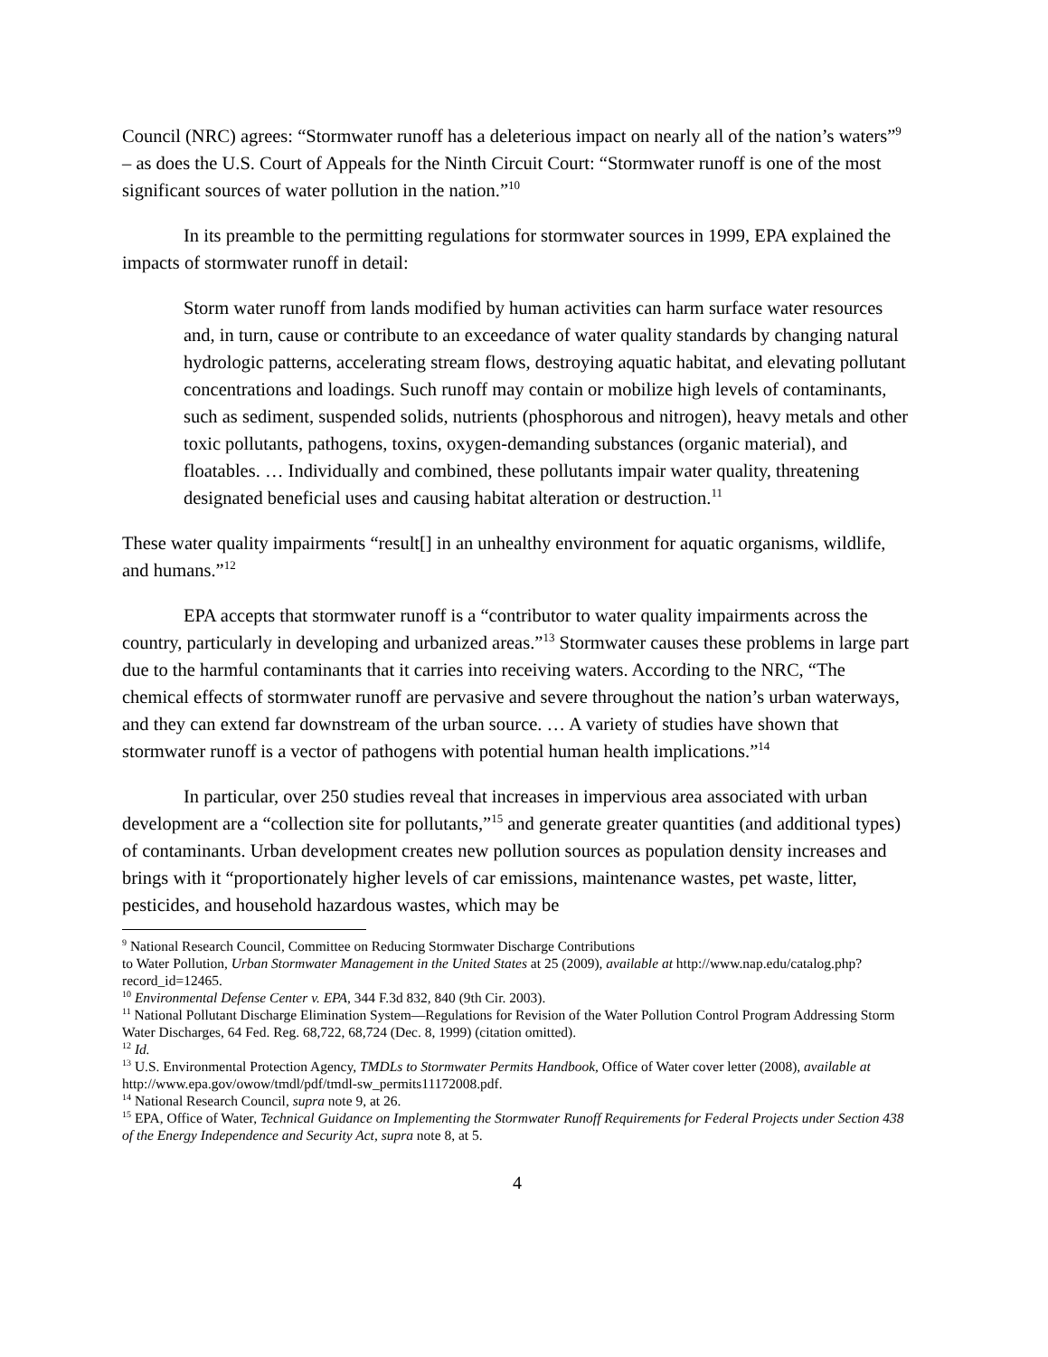Council (NRC) agrees: “Stormwater runoff has a deleterious impact on nearly all of the nation’s waters”<sup>9</sup> – as does the U.S. Court of Appeals for the Ninth Circuit Court: “Stormwater runoff is one of the most significant sources of water pollution in the nation.”<sup>10</sup>
In its preamble to the permitting regulations for stormwater sources in 1999, EPA explained the impacts of stormwater runoff in detail:
Storm water runoff from lands modified by human activities can harm surface water resources and, in turn, cause or contribute to an exceedance of water quality standards by changing natural hydrologic patterns, accelerating stream flows, destroying aquatic habitat, and elevating pollutant concentrations and loadings. Such runoff may contain or mobilize high levels of contaminants, such as sediment, suspended solids, nutrients (phosphorous and nitrogen), heavy metals and other toxic pollutants, pathogens, toxins, oxygen-demanding substances (organic material), and floatables. … Individually and combined, these pollutants impair water quality, threatening designated beneficial uses and causing habitat alteration or destruction.<sup>11</sup>
These water quality impairments “result[] in an unhealthy environment for aquatic organisms, wildlife, and humans.”<sup>12</sup>
EPA accepts that stormwater runoff is a “contributor to water quality impairments across the country, particularly in developing and urbanized areas.”<sup>13</sup> Stormwater causes these problems in large part due to the harmful contaminants that it carries into receiving waters. According to the NRC, “The chemical effects of stormwater runoff are pervasive and severe throughout the nation’s urban waterways, and they can extend far downstream of the urban source. … A variety of studies have shown that stormwater runoff is a vector of pathogens with potential human health implications.”<sup>14</sup>
In particular, over 250 studies reveal that increases in impervious area associated with urban development are a “collection site for pollutants,”<sup>15</sup> and generate greater quantities (and additional types) of contaminants. Urban development creates new pollution sources as population density increases and brings with it “proportionately higher levels of car emissions, maintenance wastes, pet waste, litter, pesticides, and household hazardous wastes, which may be
<sup>9</sup> National Research Council, Committee on Reducing Stormwater Discharge Contributions
to Water Pollution, Urban Stormwater Management in the United States at 25 (2009), available at http://www.nap.edu/catalog.php?record_id=12465.
<sup>10</sup> Environmental Defense Center v. EPA, 344 F.3d 832, 840 (9th Cir. 2003).
<sup>11</sup> National Pollutant Discharge Elimination System—Regulations for Revision of the Water Pollution Control Program Addressing Storm Water Discharges, 64 Fed. Reg. 68,722, 68,724 (Dec. 8, 1999) (citation omitted).
<sup>12</sup> Id.
<sup>13</sup> U.S. Environmental Protection Agency, TMDLs to Stormwater Permits Handbook, Office of Water cover letter (2008), available at http://www.epa.gov/owow/tmdl/pdf/tmdl-sw_permits11172008.pdf.
<sup>14</sup> National Research Council, supra note 9, at 26.
<sup>15</sup> EPA, Office of Water, Technical Guidance on Implementing the Stormwater Runoff Requirements for Federal Projects under Section 438 of the Energy Independence and Security Act, supra note 8, at 5.
4